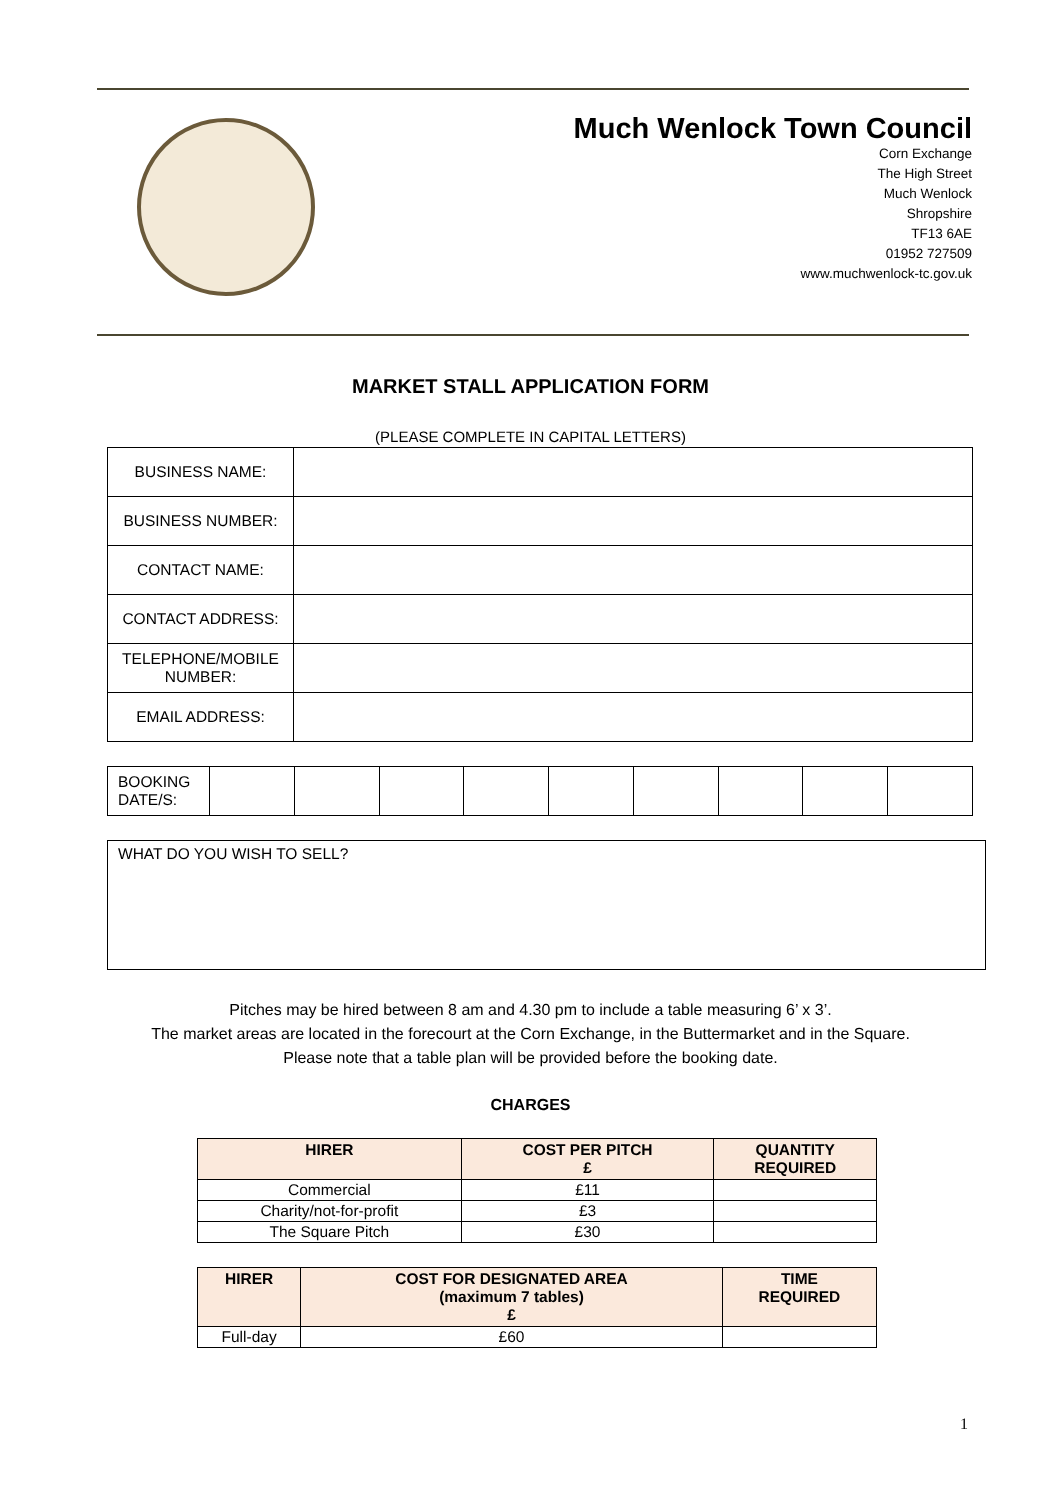Much Wenlock Town Council
Corn Exchange
The High Street
Much Wenlock
Shropshire
TF13 6AE
01952 727509
www.muchwenlock-tc.gov.uk
MARKET STALL APPLICATION FORM
(PLEASE COMPLETE IN CAPITAL LETTERS)
| BUSINESS NAME: | |
| BUSINESS NUMBER: | |
| CONTACT NAME: | |
| CONTACT ADDRESS: | |
| TELEPHONE/MOBILE NUMBER: | |
| EMAIL ADDRESS: | |
| BOOKING DATE/S: | | | | | | | | | |
| WHAT DO YOU WISH TO SELL? |
Pitches may be hired between 8 am and 4.30 pm to include a table measuring 6’ x 3’.
The market areas are located in the forecourt at the Corn Exchange, in the Buttermarket and in the Square.
Please note that a table plan will be provided before the booking date.
CHARGES
| HIRER | COST PER PITCH £ | QUANTITY REQUIRED |
| --- | --- | --- |
| Commercial | £11 | |
| Charity/not-for-profit | £3 | |
| The Square Pitch | £30 | |
| HIRER | COST FOR DESIGNATED AREA (maximum 7 tables) £ | TIME REQUIRED |
| --- | --- | --- |
| Full-day | £60 | |
1